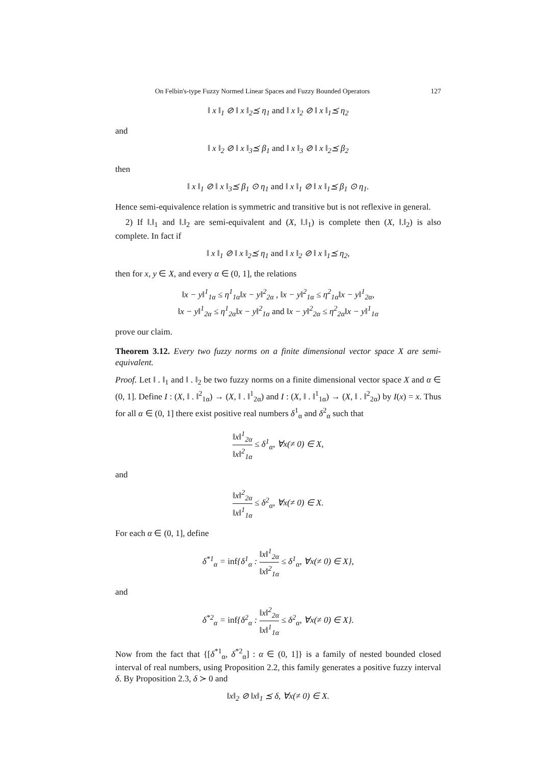On Felbin's-type Fuzzy Normed Linear Spaces and Fuzzy Bounded Operators 127
‖ x ‖<sub>1</sub> ⊘ ‖ x ‖<sub>2</sub>⪯ η<sub>1</sub> and ‖ x ‖<sub>2</sub> ⊘ ‖ x ‖<sub>1</sub>⪯ η<sub>2</sub>
and
‖ x ‖<sub>2</sub> ⊘ ‖ x ‖<sub>3</sub>⪯ β<sub>1</sub> and ‖ x ‖<sub>3</sub> ⊘ ‖ x ‖<sub>2</sub>⪯ β<sub>2</sub>
then
‖ x ‖<sub>1</sub> ⊘ ‖ x ‖<sub>3</sub>⪯ β<sub>1</sub> ⊙ η<sub>1</sub> and ‖ x ‖<sub>1</sub> ⊘ ‖ x ‖<sub>1</sub>⪯ β<sub>1</sub> ⊙ η<sub>1</sub>.
Hence semi-equivalence relation is symmetric and transitive but is not reflexive in general.
2) If ‖.‖<sub>1</sub> and ‖.‖<sub>2</sub> are semi-equivalent and (X, ‖.‖<sub>1</sub>) is complete then (X, ‖.‖<sub>2</sub>) is also complete. In fact if
‖ x ‖<sub>1</sub> ⊘ ‖ x ‖<sub>2</sub>⪯ η<sub>1</sub> and ‖ x ‖<sub>2</sub> ⊘ ‖ x ‖<sub>1</sub>⪯ η<sub>2</sub>,
then for x, y ∈ X, and every α ∈ (0, 1], the relations
‖x − y‖<sup>1</sup><sub>1α</sub> ≤ η<sup>1</sup><sub>1α</sub>‖x − y‖<sup>2</sup><sub>2α</sub> , ‖x − y‖<sup>2</sup><sub>1α</sub> ≤ η<sup>2</sup><sub>1α</sub>‖x − y‖<sup>1</sup><sub>2α</sub>,
‖x − y‖<sup>1</sup><sub>2α</sub> ≤ η<sup>1</sup><sub>2α</sub>‖x − y‖<sup>2</sup><sub>1α</sub> and ‖x − y‖<sup>2</sup><sub>2α</sub> ≤ η<sup>2</sup><sub>2α</sub>‖x − y‖<sup>1</sup><sub>1α</sub>
prove our claim.
Theorem 3.12. Every two fuzzy norms on a finite dimensional vector space X are semi-equivalent.
Proof. Let ‖ . ‖<sub>1</sub> and ‖ . ‖<sub>2</sub> be two fuzzy norms on a finite dimensional vector space X and α ∈ (0, 1]. Define I : (X, ‖ . ‖<sup>2</sup><sub>1α</sub>) → (X, ‖ . ‖<sup>1</sup><sub>2α</sub>) and I : (X, ‖ . ‖<sup>1</sup><sub>1α</sub>) → (X, ‖ . ‖<sup>2</sup><sub>2α</sub>) by I(x) = x. Thus for all α ∈ (0, 1] there exist positive real numbers δ<sup>1</sup><sub>α</sub> and δ<sup>2</sup><sub>α</sub> such that
‖x‖<sup>1</sup><sub>2α</sub> ‖x‖<sup>2</sup><sub>1α</sub> ≤ δ<sup>1</sup><sub>α</sub>, ∀x(≠ 0) ∈ X,
and
‖x‖<sup>2</sup><sub>2α</sub> ‖x‖<sup>1</sup><sub>1α</sub> ≤ δ<sup>2</sup><sub>α</sub>, ∀x(≠ 0) ∈ X.
For each α ∈ (0, 1], define
δ<sup>*1</sup><sub>α</sub> = inf{δ<sup>1</sup><sub>α</sub> : ‖x‖<sup>1</sup><sub>2α</sub> ‖x‖<sup>2</sup><sub>1α</sub> ≤ δ<sup>1</sup><sub>α</sub>, ∀x(≠ 0) ∈ X},
and
δ<sup>*2</sup><sub>α</sub> = inf{δ<sup>2</sup><sub>α</sub> : ‖x‖<sup>2</sup><sub>2α</sub> ‖x‖<sup>1</sup><sub>1α</sub> ≤ δ<sup>2</sup><sub>α</sub>, ∀x(≠ 0) ∈ X}.
Now from the fact that {[δ<sup>*1</sup><sub>α</sub>, δ<sup>*2</sup><sub>α</sub>] : α ∈ (0, 1]} is a family of nested bounded closed interval of real numbers, using Proposition 2.2, this family generates a positive fuzzy interval δ. By Proposition 2.3, δ ≻ 0 and
‖x‖<sub>2</sub> ⊘ ‖x‖<sub>1</sub> ⪯ δ, ∀x(≠ 0) ∈ X.